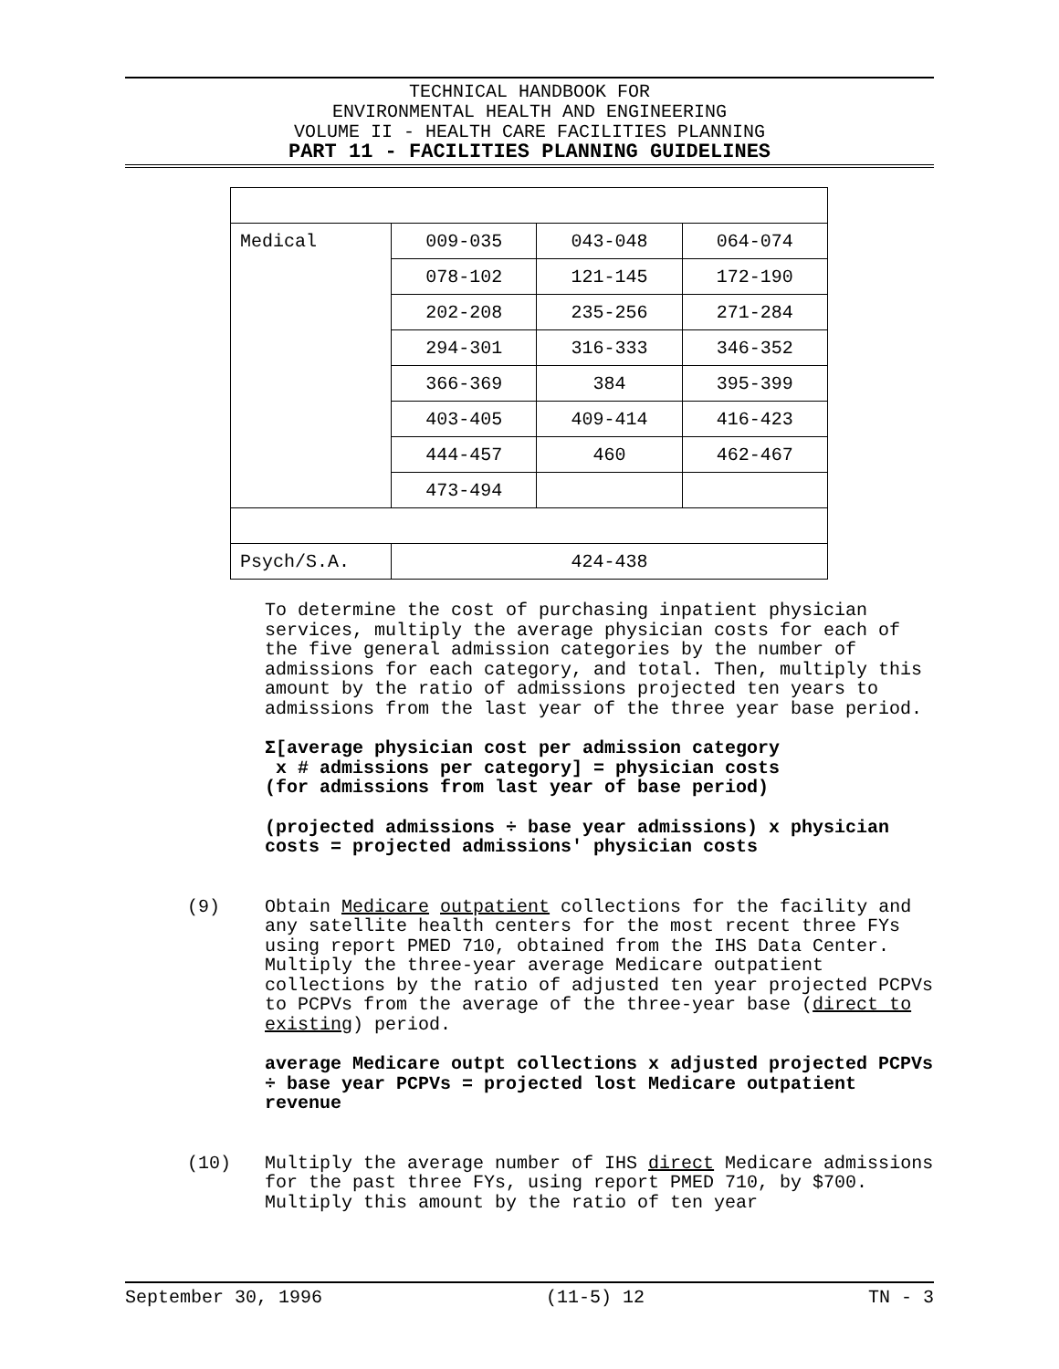TECHNICAL HANDBOOK FOR
ENVIRONMENTAL HEALTH AND ENGINEERING
VOLUME II - HEALTH CARE FACILITIES PLANNING
PART 11 - FACILITIES PLANNING GUIDELINES
| Medical | 009-035 | 043-048 | 064-074 |
| | 078-102 | 121-145 | 172-190 |
| | 202-208 | 235-256 | 271-284 |
| | 294-301 | 316-333 | 346-352 |
| | 366-369 | 384 | 395-399 |
| | 403-405 | 409-414 | 416-423 |
| | 444-457 | 460 | 462-467 |
| | 473-494 | | |
| Psych/S.A. | 424-438 | | |
To determine the cost of purchasing inpatient physician services, multiply the average physician costs for each of the five general admission categories by the number of admissions for each category, and total. Then, multiply this amount by the ratio of admissions projected ten years to admissions from the last year of the three year base period.
Σ[average physician cost per admission category
x # admissions per category] = physician costs
(for admissions from last year of base period)
(projected admissions ÷ base year admissions) x physician costs = projected admissions' physician costs
(9) Obtain Medicare outpatient collections for the facility and any satellite health centers for the most recent three FYs using report PMED 710, obtained from the IHS Data Center. Multiply the three-year average Medicare outpatient collections by the ratio of adjusted ten year projected PCPVs to PCPVs from the average of the three-year base (direct to existing) period.
average Medicare outpt collections x adjusted projected PCPVs ÷ base year PCPVs = projected lost Medicare outpatient revenue
(10) Multiply the average number of IHS direct Medicare admissions for the past three FYs, using report PMED 710, by $700. Multiply this amount by the ratio of ten year
September 30, 1996 (11-5) 12 TN - 3